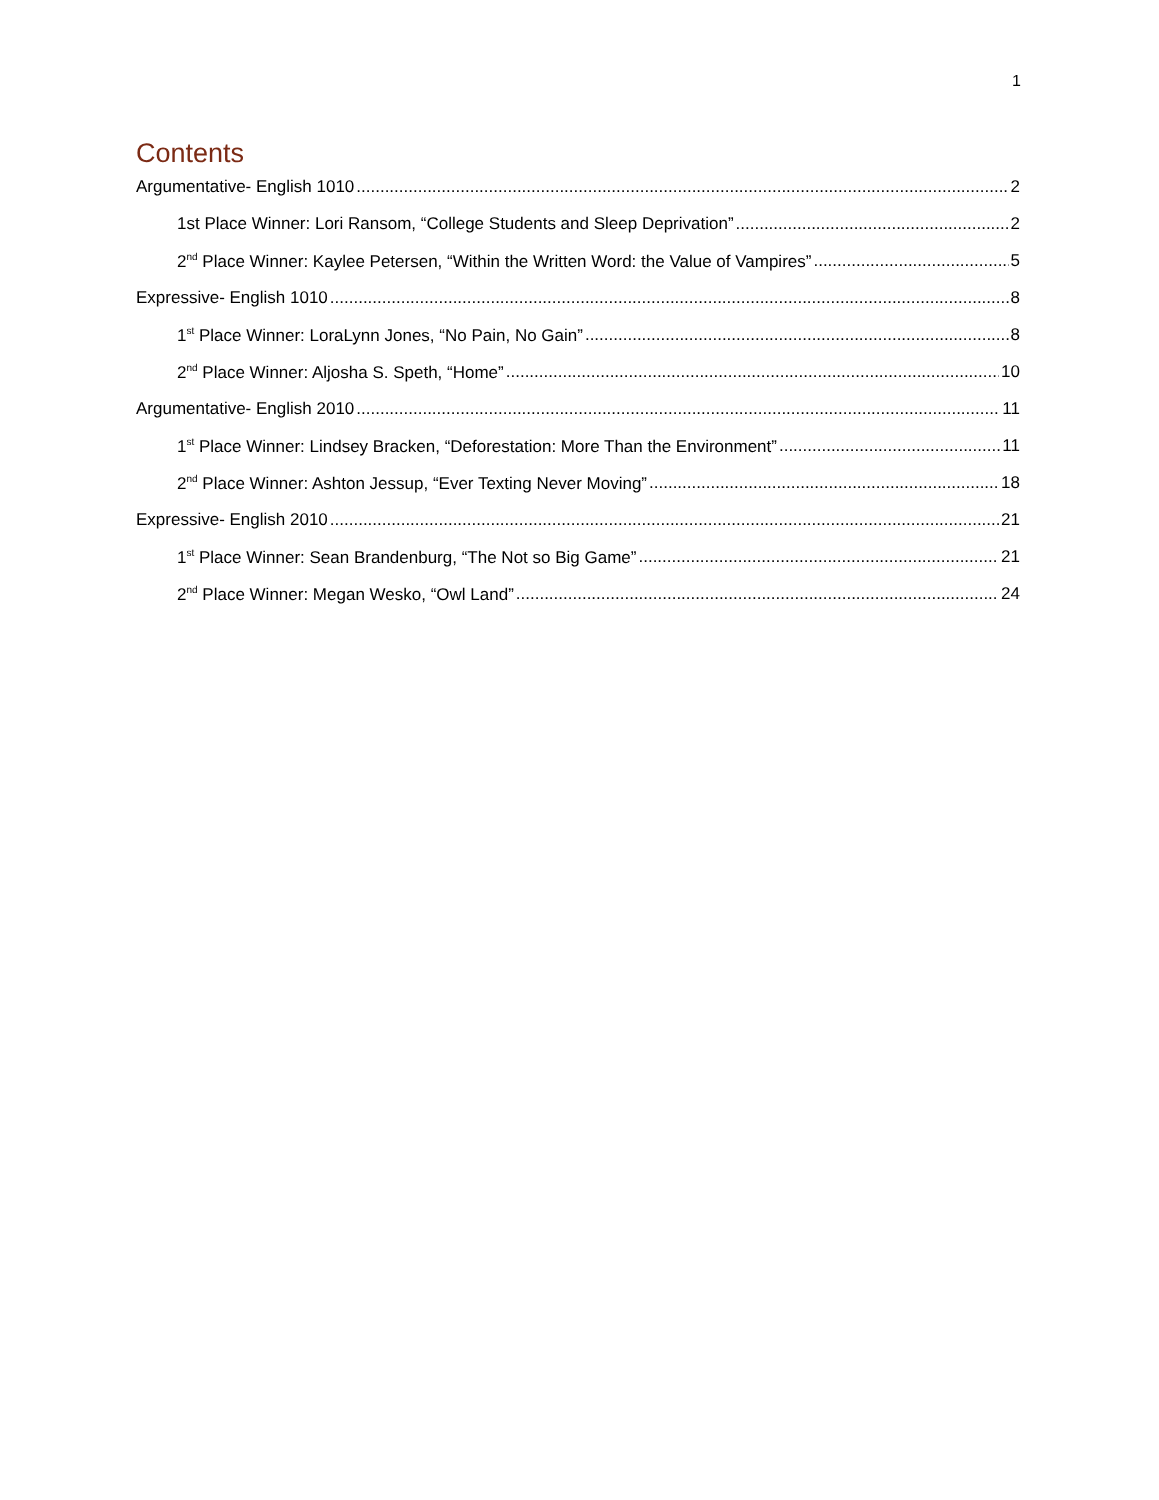1
Contents
Argumentative- English 1010 2
1st Place Winner: Lori Ransom, “College Students and Sleep Deprivation” 2
2<sup>nd</sup> Place Winner: Kaylee Petersen, “Within the Written Word: the Value of Vampires” 5
Expressive- English 1010 8
1<sup>st</sup> Place Winner: LoraLynn Jones, “No Pain, No Gain” 8
2<sup>nd</sup> Place Winner: Aljosha S. Speth, “Home” 10
Argumentative- English 2010 11
1<sup>st</sup> Place Winner: Lindsey Bracken, “Deforestation: More Than the Environment” 11
2<sup>nd</sup> Place Winner: Ashton Jessup, “Ever Texting Never Moving” 18
Expressive- English 2010 21
1<sup>st</sup> Place Winner: Sean Brandenburg, “The Not so Big Game” 21
2<sup>nd</sup> Place Winner: Megan Wesko, “Owl Land” 24